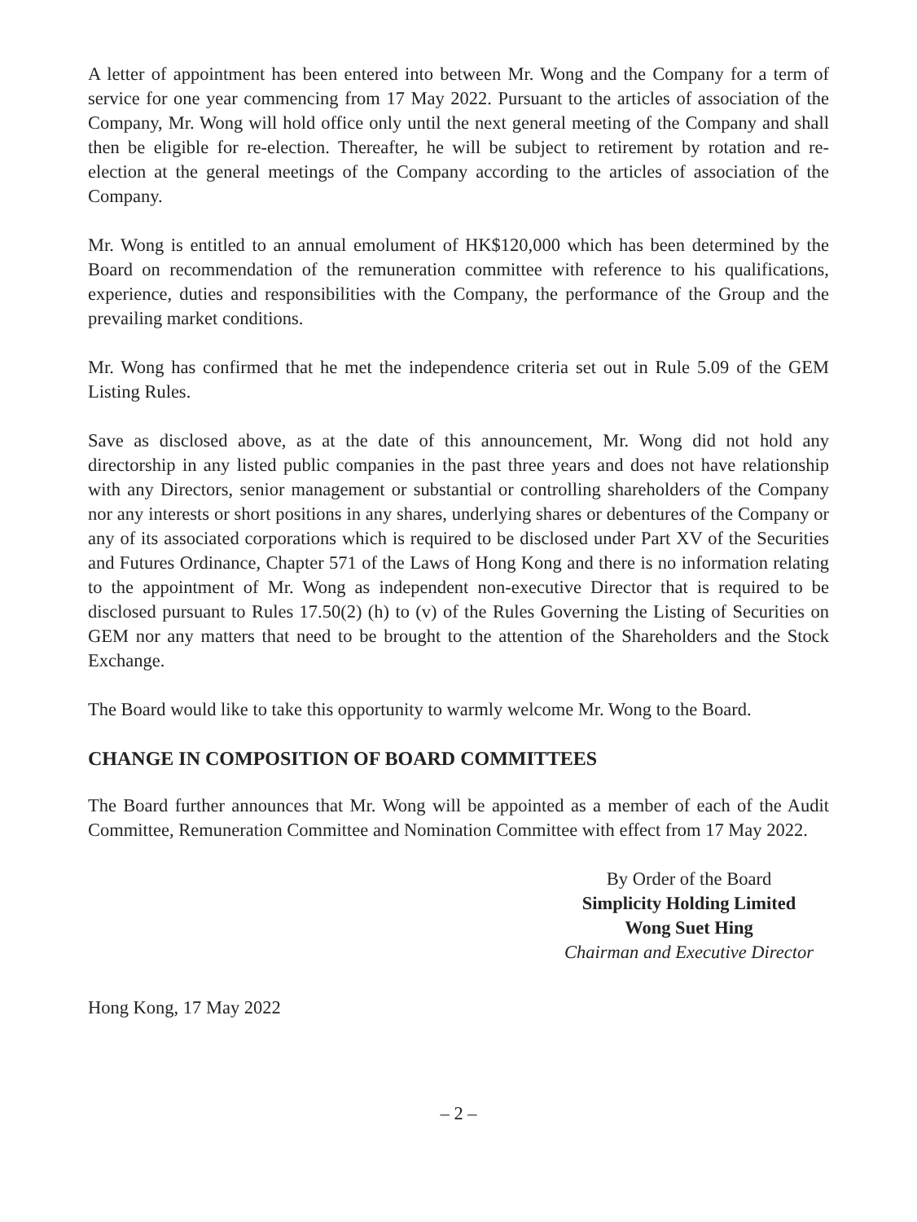A letter of appointment has been entered into between Mr. Wong and the Company for a term of service for one year commencing from 17 May 2022. Pursuant to the articles of association of the Company, Mr. Wong will hold office only until the next general meeting of the Company and shall then be eligible for re-election. Thereafter, he will be subject to retirement by rotation and re-election at the general meetings of the Company according to the articles of association of the Company.
Mr. Wong is entitled to an annual emolument of HK$120,000 which has been determined by the Board on recommendation of the remuneration committee with reference to his qualifications, experience, duties and responsibilities with the Company, the performance of the Group and the prevailing market conditions.
Mr. Wong has confirmed that he met the independence criteria set out in Rule 5.09 of the GEM Listing Rules.
Save as disclosed above, as at the date of this announcement, Mr. Wong did not hold any directorship in any listed public companies in the past three years and does not have relationship with any Directors, senior management or substantial or controlling shareholders of the Company nor any interests or short positions in any shares, underlying shares or debentures of the Company or any of its associated corporations which is required to be disclosed under Part XV of the Securities and Futures Ordinance, Chapter 571 of the Laws of Hong Kong and there is no information relating to the appointment of Mr. Wong as independent non-executive Director that is required to be disclosed pursuant to Rules 17.50(2) (h) to (v) of the Rules Governing the Listing of Securities on GEM nor any matters that need to be brought to the attention of the Shareholders and the Stock Exchange.
The Board would like to take this opportunity to warmly welcome Mr. Wong to the Board.
CHANGE IN COMPOSITION OF BOARD COMMITTEES
The Board further announces that Mr. Wong will be appointed as a member of each of the Audit Committee, Remuneration Committee and Nomination Committee with effect from 17 May 2022.
By Order of the Board
Simplicity Holding Limited
Wong Suet Hing
Chairman and Executive Director
Hong Kong, 17 May 2022
– 2 –